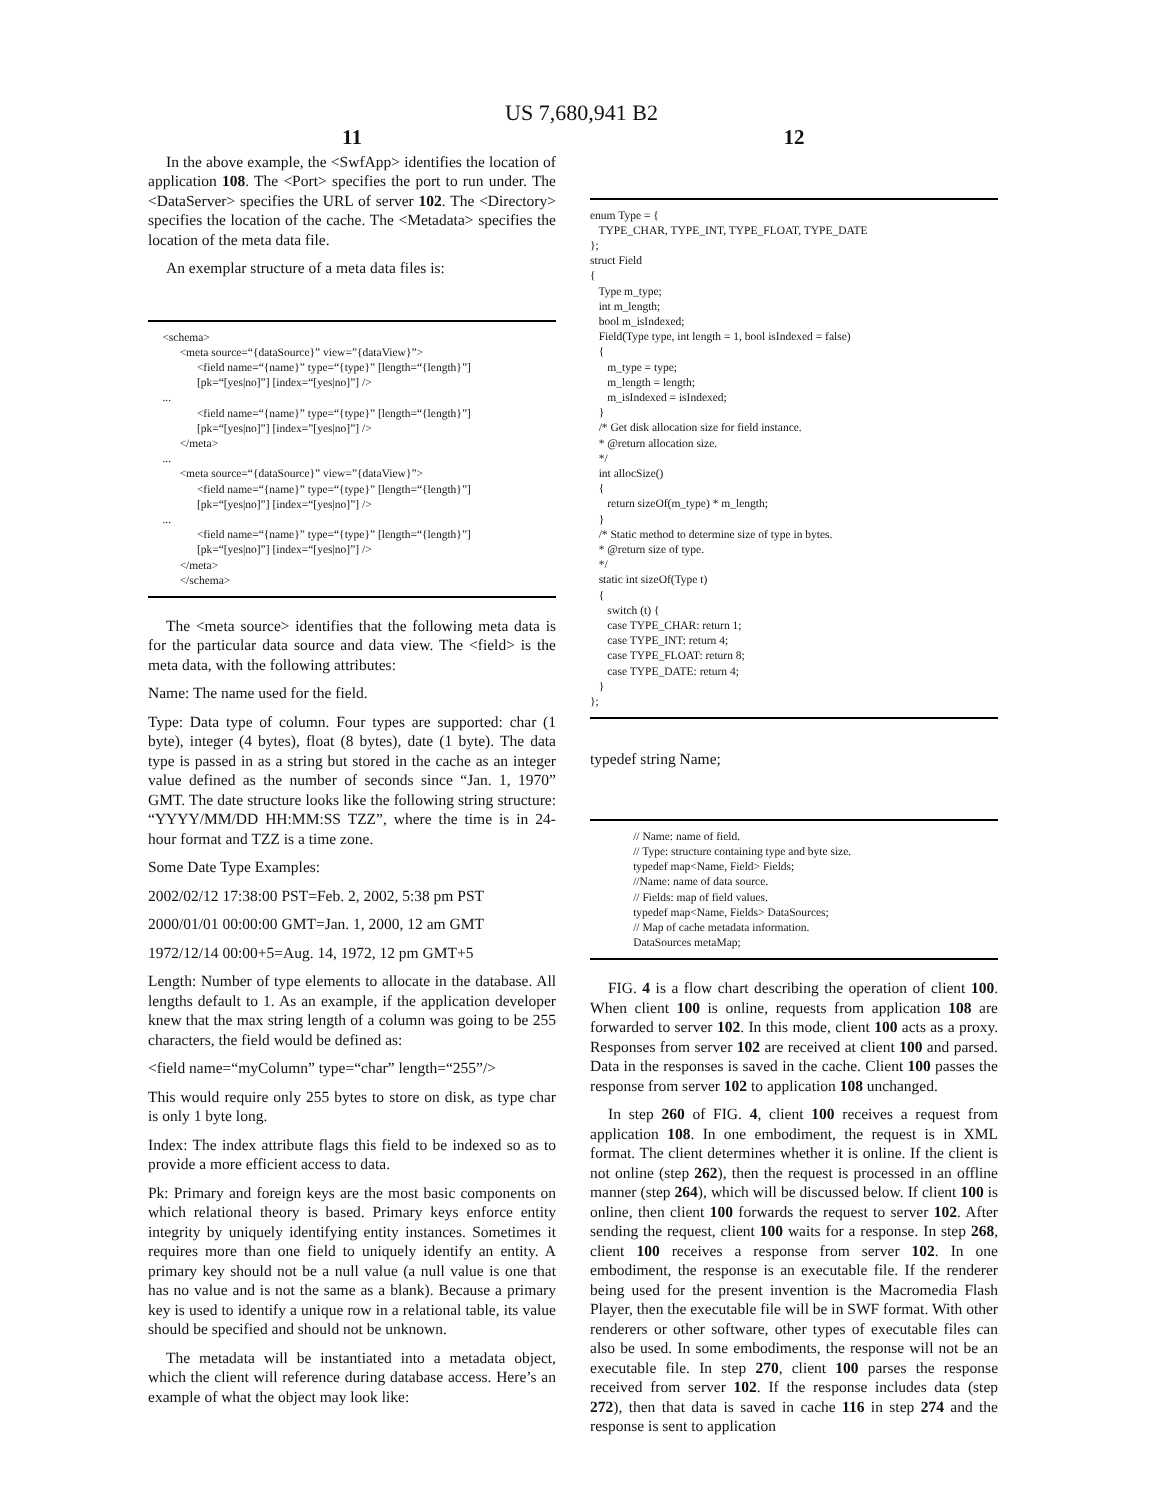US 7,680,941 B2
11
In the above example, the <SwfApp> identifies the location of application 108. The <Port> specifies the port to run under. The <DataServer> specifies the URL of server 102. The <Directory> specifies the location of the cache. The <Metadata> specifies the location of the meta data file.
An exemplar structure of a meta data files is:
<schema> <meta source=“{dataSource}” view=”{dataView}”> <field name=“{name}” type=“{type}” [length=“{length}”] [pk=“[yes|no]”] [index=“[yes|no]”] /> ... <field name=“{name}” type=“{type}” [length=“{length}”] [pk=“[yes|no]”] [index=”[yes|no]”] /> </meta> ... <meta source=“{dataSource}” view=”{dataView}”> <field name=“{name}” type=“{type}” [length=“{length}”] [pk=“[yes|no]”] [index=“[yes|no]”] /> ... <field name=“{name}” type=“{type}” [length=“{length}”] [pk=“[yes|no]”] [index=“[yes|no]”] /> </meta> </schema>
The <meta source> identifies that the following meta data is for the particular data source and data view. The <field> is the meta data, with the following attributes:
Name: The name used for the field.
Type: Data type of column. Four types are supported: char (1 byte), integer (4 bytes), float (8 bytes), date (1 byte). The data type is passed in as a string but stored in the cache as an integer value defined as the number of seconds since “Jan. 1, 1970” GMT. The date structure looks like the following string structure: “YYYY/MM/DD HH:MM:SS TZZ”, where the time is in 24-hour format and TZZ is a time zone.
Some Date Type Examples:
2002/02/12 17:38:00 PST=Feb. 2, 2002, 5:38 pm PST
2000/01/01 00:00:00 GMT=Jan. 1, 2000, 12 am GMT
1972/12/14 00:00+5=Aug. 14, 1972, 12 pm GMT+5
Length: Number of type elements to allocate in the database. All lengths default to 1. As an example, if the application developer knew that the max string length of a column was going to be 255 characters, the field would be defined as:
<field name=“myColumn” type=“char” length=“255”/>
This would require only 255 bytes to store on disk, as type char is only 1 byte long.
Index: The index attribute flags this field to be indexed so as to provide a more efficient access to data.
Pk: Primary and foreign keys are the most basic components on which relational theory is based. Primary keys enforce entity integrity by uniquely identifying entity instances. Sometimes it requires more than one field to uniquely identify an entity. A primary key should not be a null value (a null value is one that has no value and is not the same as a blank). Because a primary key is used to identify a unique row in a relational table, its value should be specified and should not be unknown.
The metadata will be instantiated into a metadata object, which the client will reference during database access. Here’s an example of what the object may look like:
12
enum Type = { TYPE_CHAR, TYPE_INT, TYPE_FLOAT, TYPE_DATE }; struct Field { Type m_type; int m_length; bool m_isIndexed; Field(Type type, int length = 1, bool isIndexed = false) { m_type = type; m_length = length; m_isIndexed = isIndexed; } /* Get disk allocation size for field instance. * @return allocation size. */ int allocSize() { return sizeOf(m_type) * m_length; } /* Static method to determine size of type in bytes. * @return size of type. */ static int sizeOf(Type t) { switch (t) { case TYPE_CHAR: return 1; case TYPE_INT: return 4; case TYPE_FLOAT: return 8; case TYPE_DATE: return 4; } };
typedef string Name;
// Name: name of field. // Type: structure containing type and byte size. typedef map<Name, Field> Fields; //Name: name of data source. // Fields: map of field values. typedef map<Name, Fields> DataSources; // Map of cache metadata information. DataSources metaMap;
FIG. 4 is a flow chart describing the operation of client 100. When client 100 is online, requests from application 108 are forwarded to server 102. In this mode, client 100 acts as a proxy. Responses from server 102 are received at client 100 and parsed. Data in the responses is saved in the cache. Client 100 passes the response from server 102 to application 108 unchanged.
In step 260 of FIG. 4, client 100 receives a request from application 108. In one embodiment, the request is in XML format. The client determines whether it is online. If the client is not online (step 262), then the request is processed in an offline manner (step 264), which will be discussed below. If client 100 is online, then client 100 forwards the request to server 102. After sending the request, client 100 waits for a response. In step 268, client 100 receives a response from server 102. In one embodiment, the response is an executable file. If the renderer being used for the present invention is the Macromedia Flash Player, then the executable file will be in SWF format. With other renderers or other software, other types of executable files can also be used. In some embodiments, the response will not be an executable file. In step 270, client 100 parses the response received from server 102. If the response includes data (step 272), then that data is saved in cache 116 in step 274 and the response is sent to application